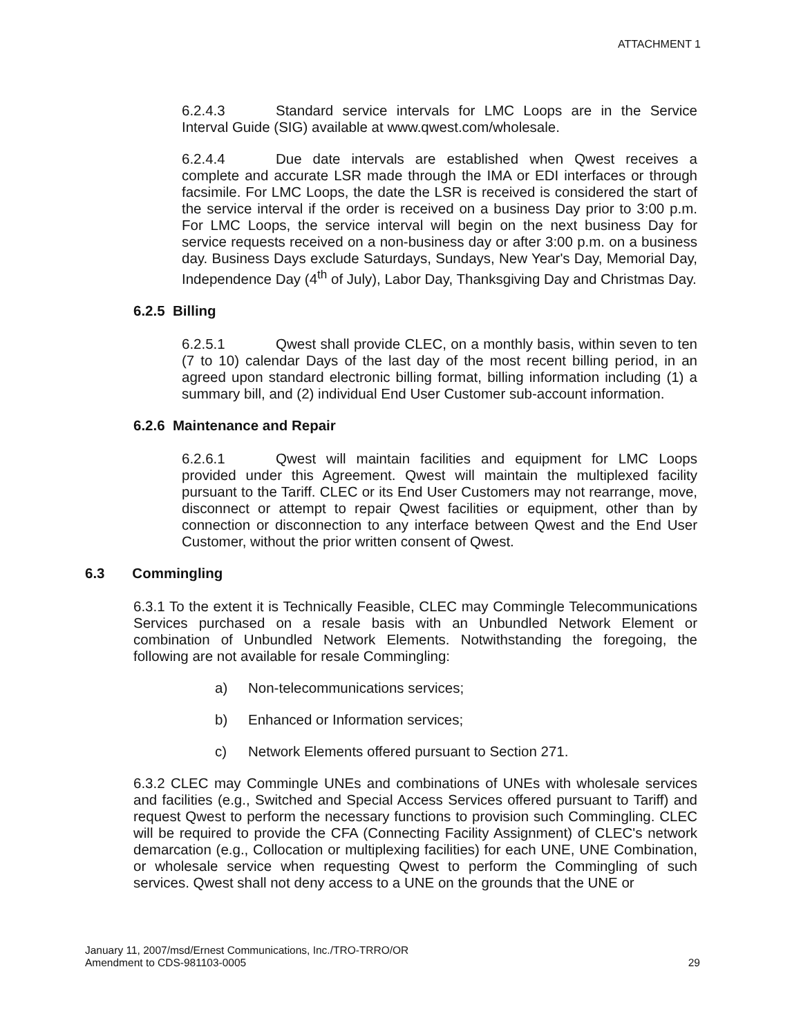ATTACHMENT 1
6.2.4.3 Standard service intervals for LMC Loops are in the Service Interval Guide (SIG) available at www.qwest.com/wholesale.
6.2.4.4 Due date intervals are established when Qwest receives a complete and accurate LSR made through the IMA or EDI interfaces or through facsimile. For LMC Loops, the date the LSR is received is considered the start of the service interval if the order is received on a business Day prior to 3:00 p.m. For LMC Loops, the service interval will begin on the next business Day for service requests received on a non-business day or after 3:00 p.m. on a business day. Business Days exclude Saturdays, Sundays, New Year's Day, Memorial Day, Independence Day (4<sup>th</sup> of July), Labor Day, Thanksgiving Day and Christmas Day.
6.2.5 Billing
6.2.5.1 Qwest shall provide CLEC, on a monthly basis, within seven to ten (7 to 10) calendar Days of the last day of the most recent billing period, in an agreed upon standard electronic billing format, billing information including (1) a summary bill, and (2) individual End User Customer sub-account information.
6.2.6 Maintenance and Repair
6.2.6.1 Qwest will maintain facilities and equipment for LMC Loops provided under this Agreement. Qwest will maintain the multiplexed facility pursuant to the Tariff. CLEC or its End User Customers may not rearrange, move, disconnect or attempt to repair Qwest facilities or equipment, other than by connection or disconnection to any interface between Qwest and the End User Customer, without the prior written consent of Qwest.
6.3 Commingling
6.3.1 To the extent it is Technically Feasible, CLEC may Commingle Telecommunications Services purchased on a resale basis with an Unbundled Network Element or combination of Unbundled Network Elements. Notwithstanding the foregoing, the following are not available for resale Commingling:
a) Non-telecommunications services;
b) Enhanced or Information services;
c) Network Elements offered pursuant to Section 271.
6.3.2 CLEC may Commingle UNEs and combinations of UNEs with wholesale services and facilities (e.g., Switched and Special Access Services offered pursuant to Tariff) and request Qwest to perform the necessary functions to provision such Commingling. CLEC will be required to provide the CFA (Connecting Facility Assignment) of CLEC's network demarcation (e.g., Collocation or multiplexing facilities) for each UNE, UNE Combination, or wholesale service when requesting Qwest to perform the Commingling of such services. Qwest shall not deny access to a UNE on the grounds that the UNE or
January 11, 2007/msd/Ernest Communications, Inc./TRO-TRRO/OR
Amendment to CDS-981103-0005
29